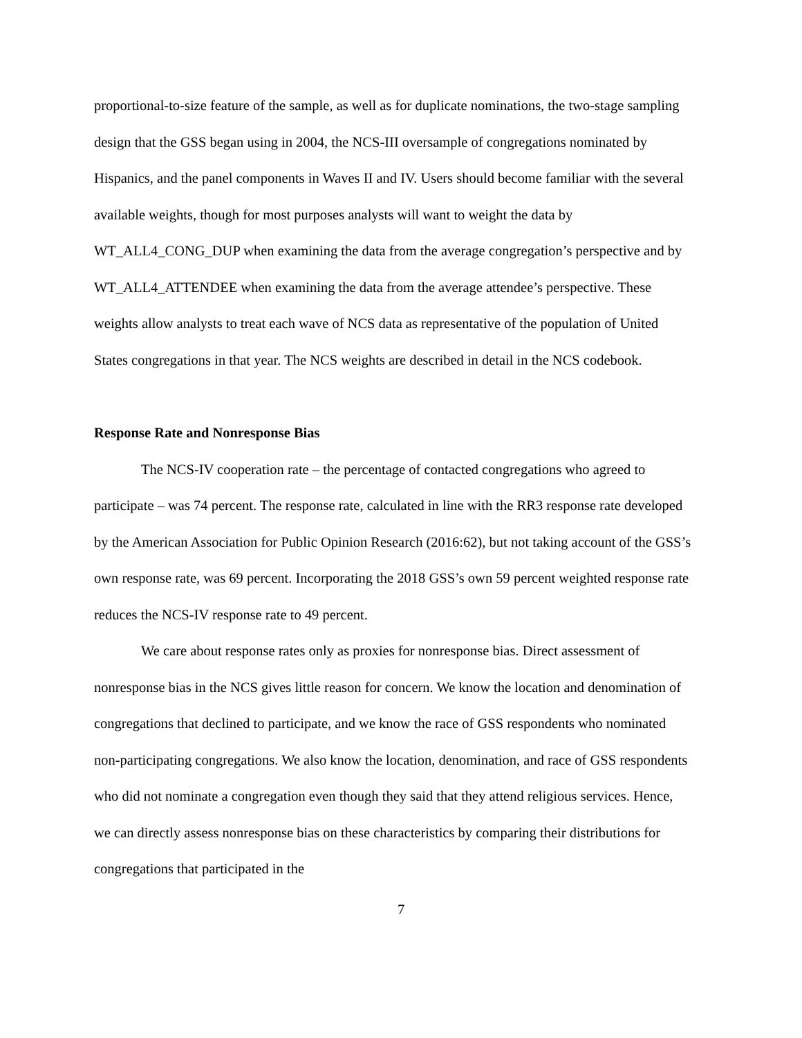proportional-to-size feature of the sample, as well as for duplicate nominations, the two-stage sampling design that the GSS began using in 2004, the NCS-III oversample of congregations nominated by Hispanics, and the panel components in Waves II and IV. Users should become familiar with the several available weights, though for most purposes analysts will want to weight the data by WT_ALL4_CONG_DUP when examining the data from the average congregation’s perspective and by WT_ALL4_ATTENDEE when examining the data from the average attendee’s perspective. These weights allow analysts to treat each wave of NCS data as representative of the population of United States congregations in that year. The NCS weights are described in detail in the NCS codebook.
Response Rate and Nonresponse Bias
The NCS-IV cooperation rate – the percentage of contacted congregations who agreed to participate – was 74 percent. The response rate, calculated in line with the RR3 response rate developed by the American Association for Public Opinion Research (2016:62), but not taking account of the GSS’s own response rate, was 69 percent. Incorporating the 2018 GSS’s own 59 percent weighted response rate reduces the NCS-IV response rate to 49 percent.
We care about response rates only as proxies for nonresponse bias. Direct assessment of nonresponse bias in the NCS gives little reason for concern. We know the location and denomination of congregations that declined to participate, and we know the race of GSS respondents who nominated non-participating congregations. We also know the location, denomination, and race of GSS respondents who did not nominate a congregation even though they said that they attend religious services. Hence, we can directly assess nonresponse bias on these characteristics by comparing their distributions for congregations that participated in the
7